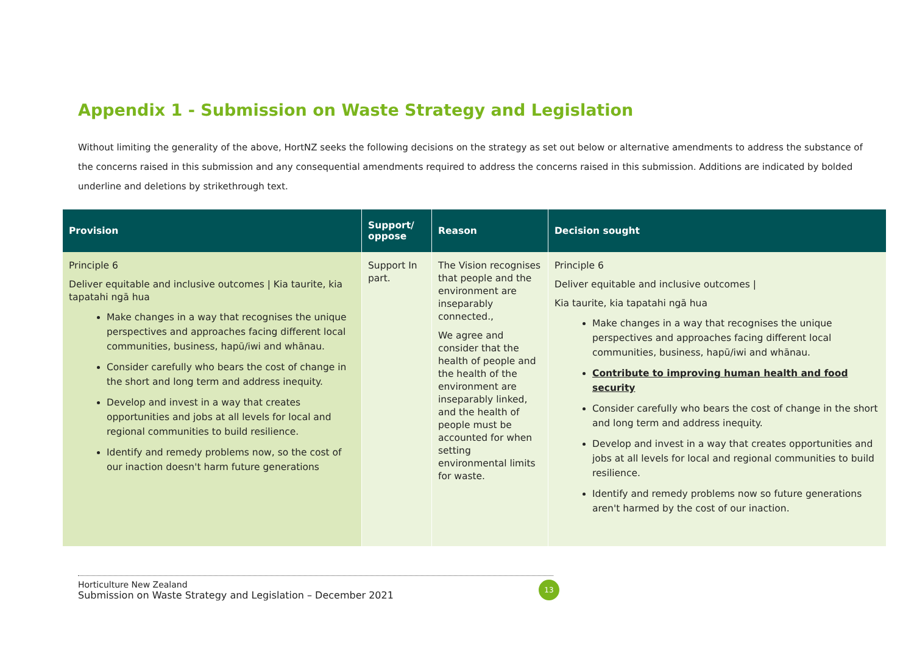Appendix 1 - Submission on Waste Strategy and Legislation
Without limiting the generality of the above, HortNZ seeks the following decisions on the strategy as set out below or alternative amendments to address the substance of the concerns raised in this submission and any consequential amendments required to address the concerns raised in this submission. Additions are indicated by bolded underline and deletions by strikethrough text.
| Provision | Support/ oppose | Reason | Decision sought |
| --- | --- | --- | --- |
| Principle 6 Deliver equitable and inclusive outcomes / Kia taurite, kia tapatahi ngā hua Make changes in a way that recognises the unique perspectives and approaches facing different local communities, business, hapū/iwi and whānau. Consider carefully who bears the cost of change in the short and long term and address inequity. Develop and invest in a way that creates opportunities and jobs at all levels for local and regional communities to build resilience. Identify and remedy problems now, so the cost of our inaction doesn't harm future generations | Support In part. | The Vision recognises that people and the environment are inseparably connected., We agree and consider that the health of people and the health of the environment are inseparably linked, and the health of people must be accounted for when setting environmental limits for waste. | Principle 6 Deliver equitable and inclusive outcomes / Kia taurite, kia tapatahi ngā hua Make changes in a way that recognises the unique perspectives and approaches facing different local communities, business, hapū/iwi and whānau. Contribute to improving human health and food security Consider carefully who bears the cost of change in the short and long term and address inequity. Develop and invest in a way that creates opportunities and jobs at all levels for local and regional communities to build resilience. Identify and remedy problems now so future generations aren't harmed by the cost of our inaction. |
Horticulture New Zealand
Submission on Waste Strategy and Legislation – December 2021
13